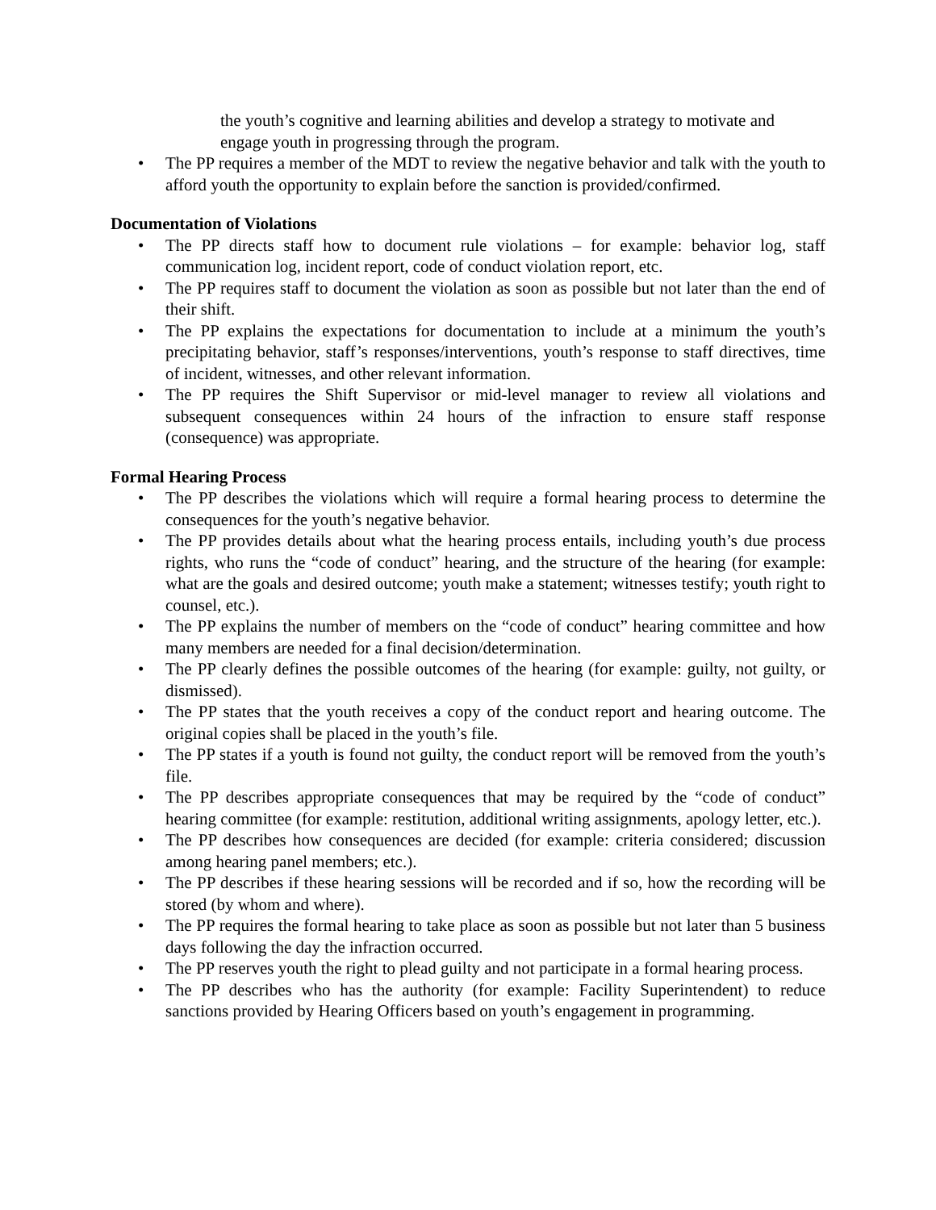the youth’s cognitive and learning abilities and develop a strategy to motivate and engage youth in progressing through the program.
• The PP requires a member of the MDT to review the negative behavior and talk with the youth to afford youth the opportunity to explain before the sanction is provided/confirmed.
Documentation of Violations
• The PP directs staff how to document rule violations – for example: behavior log, staff communication log, incident report, code of conduct violation report, etc.
• The PP requires staff to document the violation as soon as possible but not later than the end of their shift.
• The PP explains the expectations for documentation to include at a minimum the youth’s precipitating behavior, staff’s responses/interventions, youth’s response to staff directives, time of incident, witnesses, and other relevant information.
• The PP requires the Shift Supervisor or mid-level manager to review all violations and subsequent consequences within 24 hours of the infraction to ensure staff response (consequence) was appropriate.
Formal Hearing Process
• The PP describes the violations which will require a formal hearing process to determine the consequences for the youth’s negative behavior.
• The PP provides details about what the hearing process entails, including youth’s due process rights, who runs the “code of conduct” hearing, and the structure of the hearing (for example: what are the goals and desired outcome; youth make a statement; witnesses testify; youth right to counsel, etc.).
• The PP explains the number of members on the “code of conduct” hearing committee and how many members are needed for a final decision/determination.
• The PP clearly defines the possible outcomes of the hearing (for example: guilty, not guilty, or dismissed).
• The PP states that the youth receives a copy of the conduct report and hearing outcome. The original copies shall be placed in the youth’s file.
• The PP states if a youth is found not guilty, the conduct report will be removed from the youth’s file.
• The PP describes appropriate consequences that may be required by the “code of conduct” hearing committee (for example: restitution, additional writing assignments, apology letter, etc.).
• The PP describes how consequences are decided (for example: criteria considered; discussion among hearing panel members; etc.).
• The PP describes if these hearing sessions will be recorded and if so, how the recording will be stored (by whom and where).
• The PP requires the formal hearing to take place as soon as possible but not later than 5 business days following the day the infraction occurred.
• The PP reserves youth the right to plead guilty and not participate in a formal hearing process.
• The PP describes who has the authority (for example: Facility Superintendent) to reduce sanctions provided by Hearing Officers based on youth’s engagement in programming.